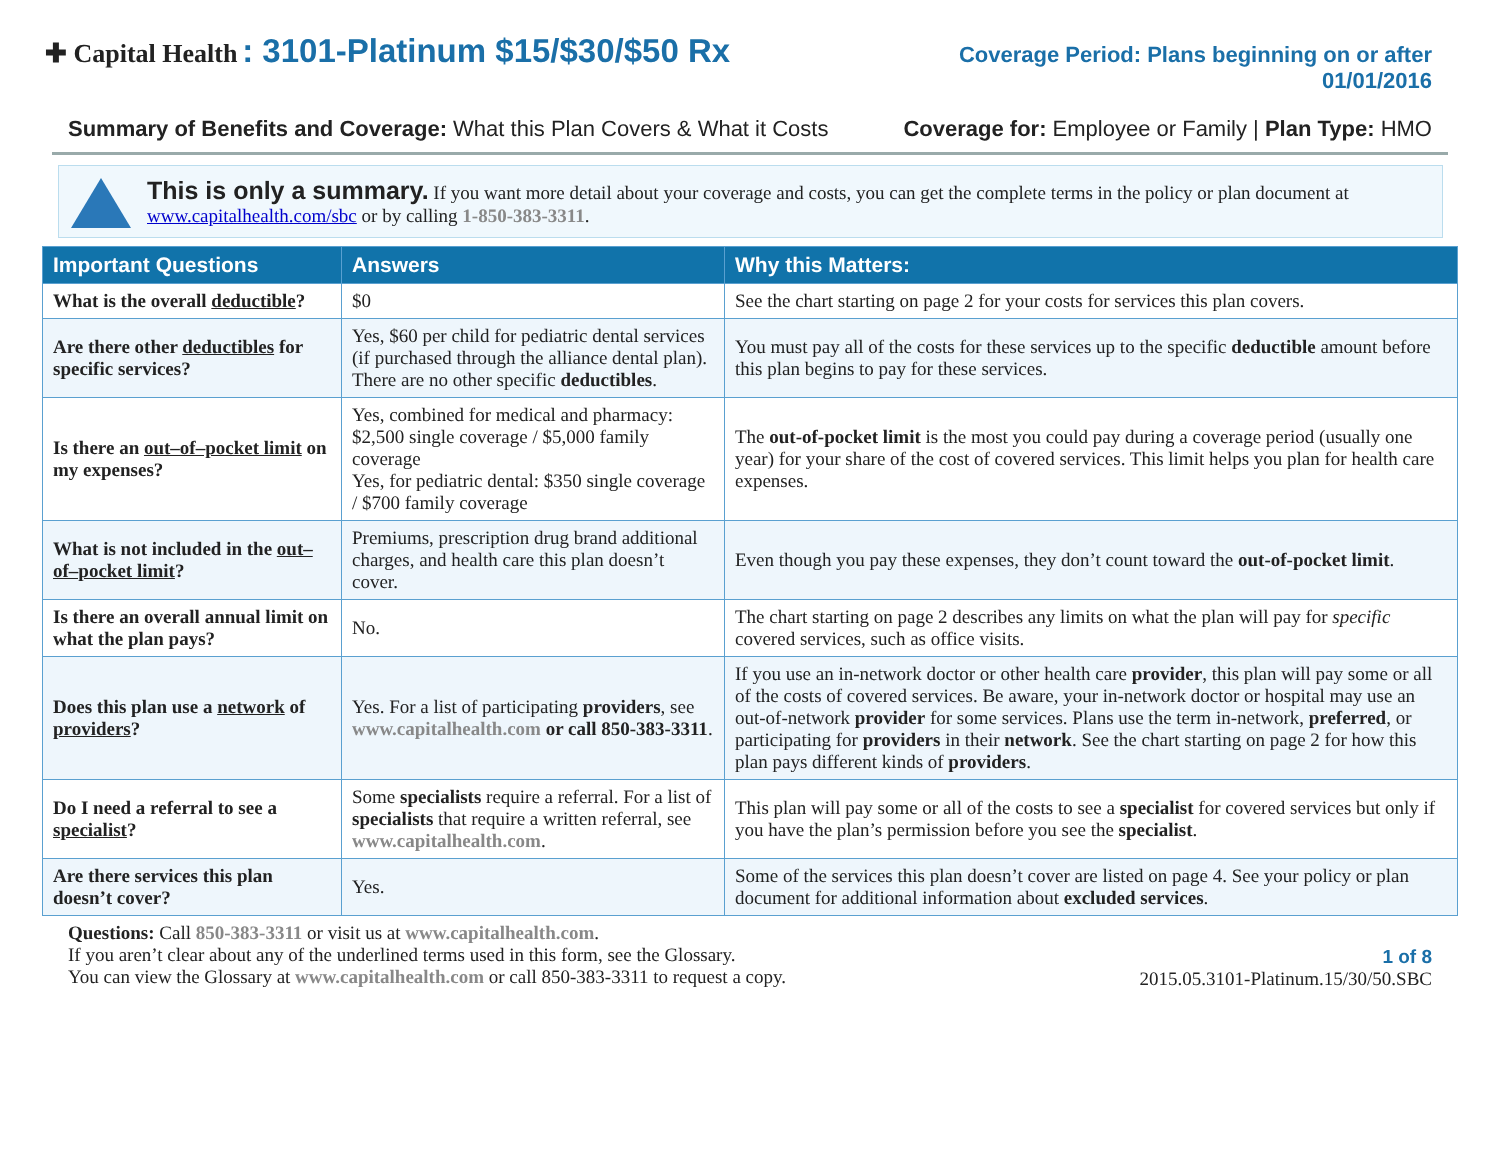✚ Capital Health : 3101-Platinum $15/$30/$50 Rx
Coverage Period: Plans beginning on or after
01/01/2016
Summary of Benefits and Coverage: What this Plan Covers & What it Costs Coverage for: Employee or Family | Plan Type: HMO
This is only a summary. If you want more detail about your coverage and costs, you can get the complete terms in the policy or plan document at www.capitalhealth.com/sbc or by calling 1-850-383-3311.
| Important Questions | Answers | Why this Matters: |
| --- | --- | --- |
| What is the overall deductible ? | $0 | See the chart starting on page 2 for your costs for services this plan covers. |
| Are there other deductibles for specific services? | Yes, $60 per child for pediatric dental services (if purchased through the alliance dental plan). There are no other specific deductibles . | You must pay all of the costs for these services up to the specific deductible amount before this plan begins to pay for these services. |
| Is there an out–of–pocket limit on my expenses? | Yes, combined for medical and pharmacy: $2,500 single coverage / $5,000 family coverage Yes, for pediatric dental: $350 single coverage / $700 family coverage | The out-of-pocket limit is the most you could pay during a coverage period (usually one year) for your share of the cost of covered services. This limit helps you plan for health care expenses. |
| What is not included in the out–of–pocket limit ? | Premiums, prescription drug brand additional charges, and health care this plan doesn’t cover. | Even though you pay these expenses, they don’t count toward the out-of-pocket limit . |
| Is there an overall annual limit on what the plan pays? | No. | The chart starting on page 2 describes any limits on what the plan will pay for specific covered services, such as office visits. |
| Does this plan use a network of providers ? | Yes. For a list of participating providers , see www.capitalhealth.com or call 850-383-3311 . | If you use an in-network doctor or other health care provider , this plan will pay some or all of the costs of covered services. Be aware, your in-network doctor or hospital may use an out-of-network provider for some services. Plans use the term in-network, preferred , or participating for providers in their network . See the chart starting on page 2 for how this plan pays different kinds of providers . |
| Do I need a referral to see a specialist ? | Some specialists require a referral. For a list of specialists that require a written referral, see www.capitalhealth.com . | This plan will pay some or all of the costs to see a specialist for covered services but only if you have the plan’s permission before you see the specialist . |
| Are there services this plan doesn’t cover? | Yes. | Some of the services this plan doesn’t cover are listed on page 4. See your policy or plan document for additional information about excluded services . |
Questions: Call 850-383-3311 or visit us at www.capitalhealth.com.
If you aren’t clear about any of the underlined terms used in this form, see the Glossary.
You can view the Glossary at www.capitalhealth.com or call 850-383-3311 to request a copy.
1 of 8
2015.05.3101-Platinum.15/30/50.SBC